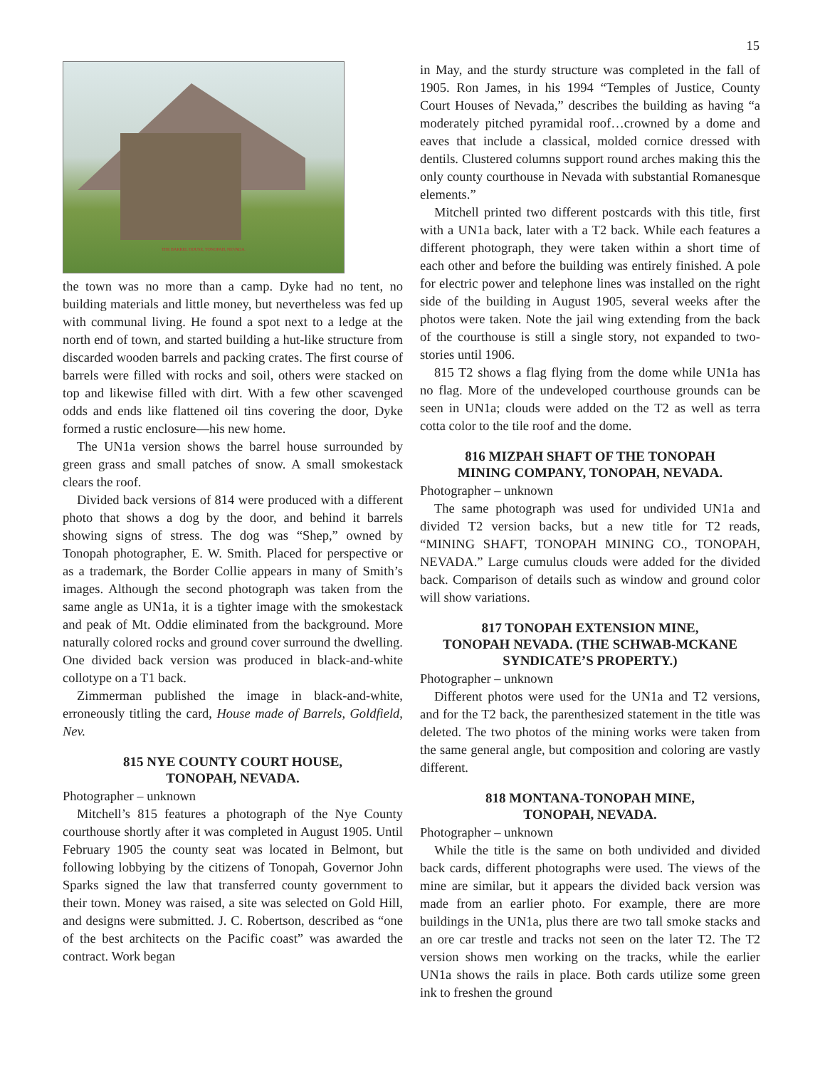15
THE BARREL HOUSE, TONOPAH, NEVADA.
the town was no more than a camp. Dyke had no tent, no building materials and little money, but nevertheless was fed up with communal living. He found a spot next to a ledge at the north end of town, and started building a hut-like structure from discarded wooden barrels and packing crates. The first course of barrels were filled with rocks and soil, others were stacked on top and likewise filled with dirt. With a few other scavenged odds and ends like flattened oil tins covering the door, Dyke formed a rustic enclosure—his new home.
The UN1a version shows the barrel house surrounded by green grass and small patches of snow. A small smokestack clears the roof.
Divided back versions of 814 were produced with a different photo that shows a dog by the door, and behind it barrels showing signs of stress. The dog was “Shep,” owned by Tonopah photographer, E. W. Smith. Placed for perspective or as a trademark, the Border Collie appears in many of Smith’s images. Although the second photograph was taken from the same angle as UN1a, it is a tighter image with the smokestack and peak of Mt. Oddie eliminated from the background. More naturally colored rocks and ground cover surround the dwelling. One divided back version was produced in black-and-white collotype on a T1 back.
Zimmerman published the image in black-and-white, erroneously titling the card, House made of Barrels, Goldfield, Nev.
815 NYE COUNTY COURT HOUSE,
TONOPAH, NEVADA.
Photographer – unknown
Mitchell’s 815 features a photograph of the Nye County courthouse shortly after it was completed in August 1905. Until February 1905 the county seat was located in Belmont, but following lobbying by the citizens of Tonopah, Governor John Sparks signed the law that transferred county government to their town. Money was raised, a site was selected on Gold Hill, and designs were submitted. J. C. Robertson, described as “one of the best architects on the Pacific coast” was awarded the contract. Work began
in May, and the sturdy structure was completed in the fall of 1905. Ron James, in his 1994 “Temples of Justice, County Court Houses of Nevada,” describes the building as having “a moderately pitched pyramidal roof…crowned by a dome and eaves that include a classical, molded cornice dressed with dentils. Clustered columns support round arches making this the only county courthouse in Nevada with substantial Romanesque elements.”
Mitchell printed two different postcards with this title, first with a UN1a back, later with a T2 back. While each features a different photograph, they were taken within a short time of each other and before the building was entirely finished. A pole for electric power and telephone lines was installed on the right side of the building in August 1905, several weeks after the photos were taken. Note the jail wing extending from the back of the courthouse is still a single story, not expanded to two-stories until 1906.
815 T2 shows a flag flying from the dome while UN1a has no flag. More of the undeveloped courthouse grounds can be seen in UN1a; clouds were added on the T2 as well as terra cotta color to the tile roof and the dome.
816 MIZPAH SHAFT OF THE TONOPAH
MINING COMPANY, TONOPAH, NEVADA.
Photographer – unknown
The same photograph was used for undivided UN1a and divided T2 version backs, but a new title for T2 reads, “MINING SHAFT, TONOPAH MINING CO., TONOPAH, NEVADA.” Large cumulus clouds were added for the divided back. Comparison of details such as window and ground color will show variations.
817 TONOPAH EXTENSION MINE,
TONOPAH NEVADA. (THE SCHWAB-MCKANE
SYNDICATE’S PROPERTY.)
Photographer – unknown
Different photos were used for the UN1a and T2 versions, and for the T2 back, the parenthesized statement in the title was deleted. The two photos of the mining works were taken from the same general angle, but composition and coloring are vastly different.
818 MONTANA-TONOPAH MINE,
TONOPAH, NEVADA.
Photographer – unknown
While the title is the same on both undivided and divided back cards, different photographs were used. The views of the mine are similar, but it appears the divided back version was made from an earlier photo. For example, there are more buildings in the UN1a, plus there are two tall smoke stacks and an ore car trestle and tracks not seen on the later T2. The T2 version shows men working on the tracks, while the earlier UN1a shows the rails in place. Both cards utilize some green ink to freshen the ground